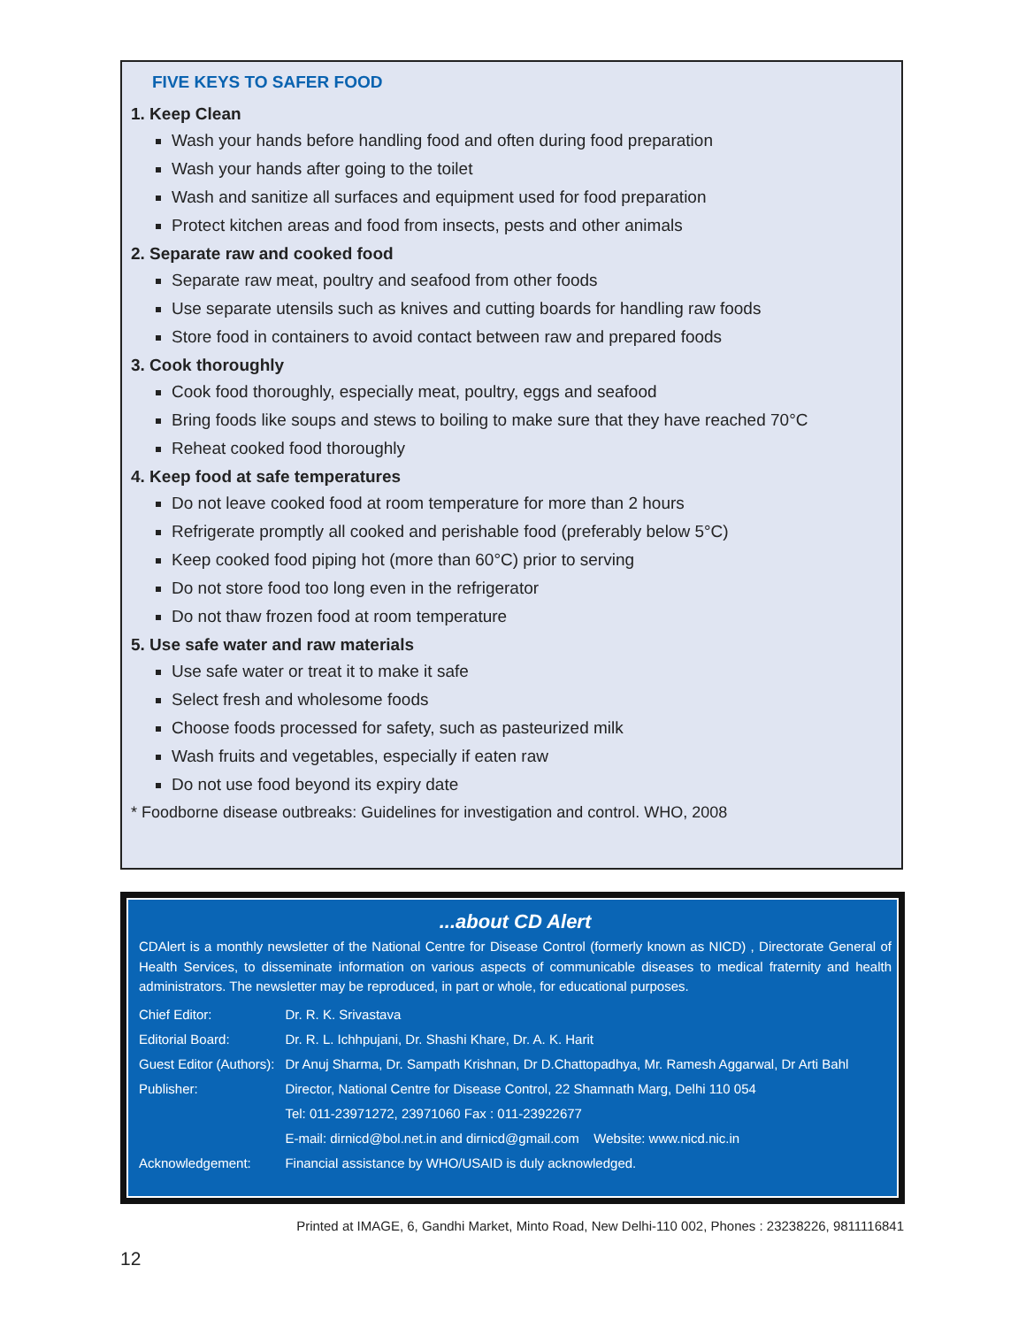FIVE KEYS TO SAFER FOOD
1. Keep Clean
Wash your hands before handling food and often during food preparation
Wash your hands after going to the toilet
Wash and sanitize all surfaces and equipment used for food preparation
Protect kitchen areas and food from insects, pests and other animals
2. Separate raw and cooked food
Separate raw meat, poultry and seafood from other foods
Use separate utensils such as knives and cutting boards for handling raw foods
Store food in containers to avoid contact between raw and prepared foods
3. Cook thoroughly
Cook food thoroughly, especially meat, poultry, eggs and seafood
Bring foods like soups and stews to boiling to make sure that they have reached 70°C
Reheat cooked food thoroughly
4. Keep food at safe temperatures
Do not leave cooked food at room temperature for more than 2 hours
Refrigerate promptly all cooked and perishable food (preferably below 5°C)
Keep cooked food piping hot (more than 60°C) prior to serving
Do not store food too long even in the refrigerator
Do not thaw frozen food at room temperature
5. Use safe water and raw materials
Use safe water or treat it to make it safe
Select fresh and wholesome foods
Choose foods processed for safety, such as pasteurized milk
Wash fruits and vegetables, especially if eaten raw
Do not use food beyond its expiry date
* Foodborne disease outbreaks: Guidelines for investigation and control. WHO, 2008
...about CD Alert
CDAlert is a monthly newsletter of the National Centre for Disease Control (formerly known as NICD) , Directorate General of Health Services, to disseminate information on various aspects of communicable diseases to medical fraternity and health administrators. The newsletter may be reproduced, in part or whole, for educational purposes.
| Chief Editor: | Dr. R. K. Srivastava |
| Editorial Board: | Dr. R. L. Ichhpujani, Dr. Shashi Khare, Dr. A. K. Harit |
| Guest Editor (Authors): | Dr Anuj Sharma, Dr. Sampath Krishnan, Dr D.Chattopadhya, Mr. Ramesh Aggarwal, Dr Arti Bahl |
| Publisher: | Director, National Centre for Disease Control, 22 Shamnath Marg, Delhi 110 054 |
| | Tel: 011-23971272, 23971060 Fax : 011-23922677 |
| | E-mail: dirnicd@bol.net.in and dirnicd@gmail.com Website: www.nicd.nic.in |
| Acknowledgement: | Financial assistance by WHO/USAID is duly acknowledged. |
Printed at IMAGE, 6, Gandhi Market, Minto Road, New Delhi-110 002, Phones : 23238226, 9811116841
12